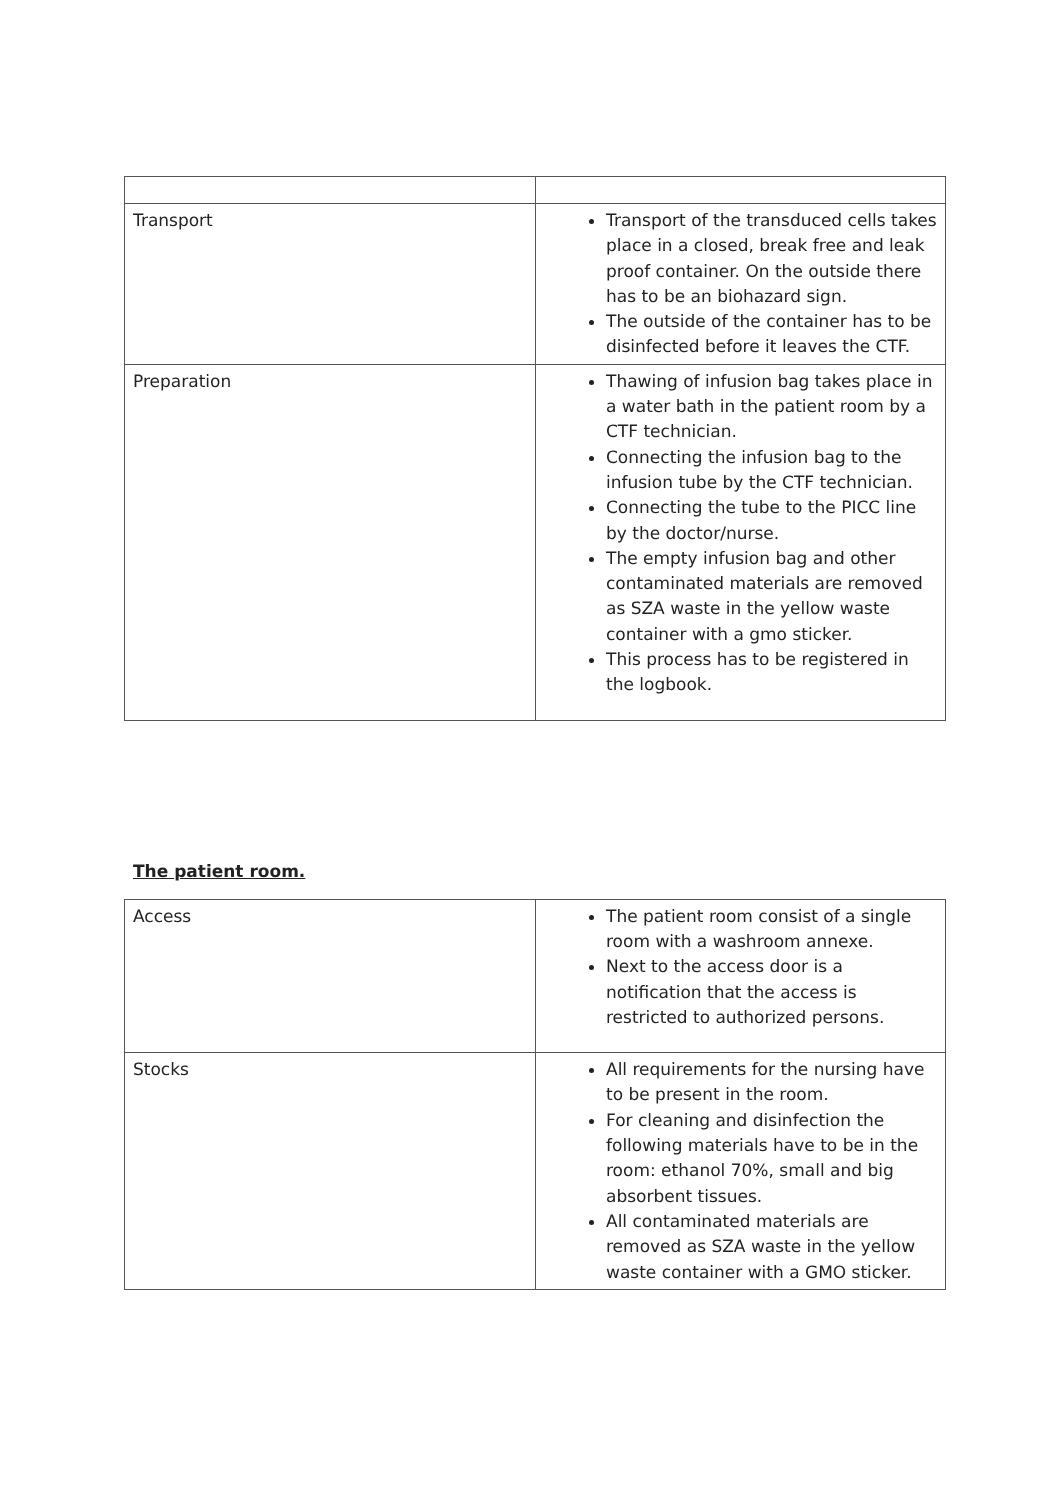| Transport | Transport of the transduced cells takes place in a closed, break free and leak proof container. On the outside there has to be an biohazard sign. The outside of the container has to be disinfected before it leaves the CTF. |
| Preparation | Thawing of infusion bag takes place in a water bath in the patient room by a CTF technician. Connecting the infusion bag to the infusion tube by the CTF technician. Connecting the tube to the PICC line by the doctor/nurse. The empty infusion bag and other contaminated materials are removed as SZA waste in the yellow waste container with a gmo sticker. This process has to be registered in the logbook. |
The patient room.
| Access | The patient room consist of a single room with a washroom annexe. Next to the access door is a notification that the access is restricted to authorized persons. |
| Stocks | All requirements for the nursing have to be present in the room. For cleaning and disinfection the following materials have to be in the room: ethanol 70%, small and big absorbent tissues. All contaminated materials are removed as SZA waste in the yellow waste container with a GMO sticker. |